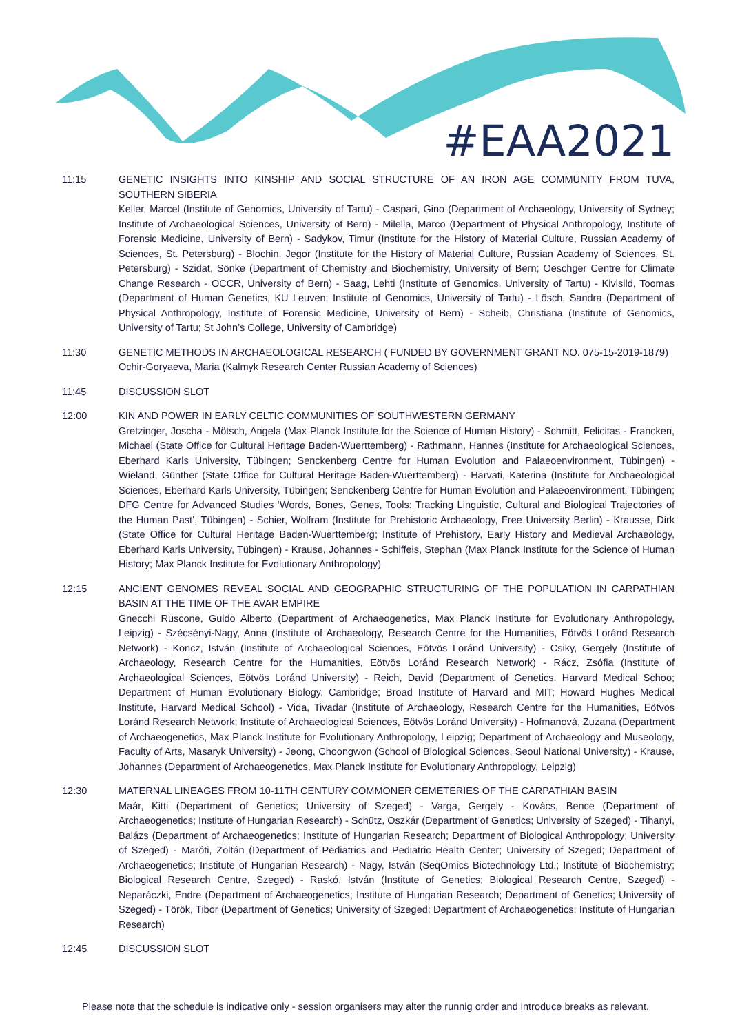#EAA2021
11:15 GENETIC INSIGHTS INTO KINSHIP AND SOCIAL STRUCTURE OF AN IRON AGE COMMUNITY FROM TUVA, SOUTHERN SIBERIA
Keller, Marcel (Institute of Genomics, University of Tartu) - Caspari, Gino (Department of Archaeology, University of Sydney; Institute of Archaeological Sciences, University of Bern) - Milella, Marco (Department of Physical Anthropology, Institute of Forensic Medicine, University of Bern) - Sadykov, Timur (Institute for the History of Material Culture, Russian Academy of Sciences, St. Petersburg) - Blochin, Jegor (Institute for the History of Material Culture, Russian Academy of Sciences, St. Petersburg) - Szidat, Sönke (Department of Chemistry and Biochemistry, University of Bern; Oeschger Centre for Climate Change Research - OCCR, University of Bern) - Saag, Lehti (Institute of Genomics, University of Tartu) - Kivisild, Toomas (Department of Human Genetics, KU Leuven; Institute of Genomics, University of Tartu) - Lösch, Sandra (Department of Physical Anthropology, Institute of Forensic Medicine, University of Bern) - Scheib, Christiana (Institute of Genomics, University of Tartu; St John’s College, University of Cambridge)
11:30 GENETIC METHODS IN ARCHAEOLOGICAL RESEARCH ( FUNDED BY GOVERNMENT GRANT NO. 075-15-2019-1879)
Ochir-Goryaeva, Maria (Kalmyk Research Center Russian Academy of Sciences)
11:45 DISCUSSION SLOT
12:00 KIN AND POWER IN EARLY CELTIC COMMUNITIES OF SOUTHWESTERN GERMANY
Gretzinger, Joscha - Mötsch, Angela (Max Planck Institute for the Science of Human History) - Schmitt, Felicitas - Francken, Michael (State Office for Cultural Heritage Baden-Wuerttemberg) - Rathmann, Hannes (Institute for Archaeological Sciences, Eberhard Karls University, Tübingen; Senckenberg Centre for Human Evolution and Palaeoenvironment, Tübingen) - Wieland, Günther (State Office for Cultural Heritage Baden-Wuerttemberg) - Harvati, Katerina (Institute for Archaeological Sciences, Eberhard Karls University, Tübingen; Senckenberg Centre for Human Evolution and Palaeoenvironment, Tübingen; DFG Centre for Advanced Studies ‘Words, Bones, Genes, Tools: Tracking Linguistic, Cultural and Biological Trajectories of the Human Past’, Tübingen) - Schier, Wolfram (Institute for Prehistoric Archaeology, Free University Berlin) - Krausse, Dirk (State Office for Cultural Heritage Baden-Wuerttemberg; Institute of Prehistory, Early History and Medieval Archaeology, Eberhard Karls University, Tübingen) - Krause, Johannes - Schiffels, Stephan (Max Planck Institute for the Science of Human History; Max Planck Institute for Evolutionary Anthropology)
12:15 ANCIENT GENOMES REVEAL SOCIAL AND GEOGRAPHIC STRUCTURING OF THE POPULATION IN CARPATHIAN BASIN AT THE TIME OF THE AVAR EMPIRE
Gnecchi Ruscone, Guido Alberto (Department of Archaeogenetics, Max Planck Institute for Evolutionary Anthropology, Leipzig) - Szécsényi-Nagy, Anna (Institute of Archaeology, Research Centre for the Humanities, Eötvös Loránd Research Network) - Koncz, István (Institute of Archaeological Sciences, Eötvös Loránd University) - Csiky, Gergely (Institute of Archaeology, Research Centre for the Humanities, Eötvös Loránd Research Network) - Rácz, Zsófia (Institute of Archaeological Sciences, Eötvös Loránd University) - Reich, David (Department of Genetics, Harvard Medical Schoo; Department of Human Evolutionary Biology, Cambridge; Broad Institute of Harvard and MIT; Howard Hughes Medical Institute, Harvard Medical School) - Vida, Tivadar (Institute of Archaeology, Research Centre for the Humanities, Eötvös Loránd Research Network; Institute of Archaeological Sciences, Eötvös Loránd University) - Hofmanová, Zuzana (Department of Archaeogenetics, Max Planck Institute for Evolutionary Anthropology, Leipzig; Department of Archaeology and Museology, Faculty of Arts, Masaryk University) - Jeong, Choongwon (School of Biological Sciences, Seoul National University) - Krause, Johannes (Department of Archaeogenetics, Max Planck Institute for Evolutionary Anthropology, Leipzig)
12:30 MATERNAL LINEAGES FROM 10-11TH CENTURY COMMONER CEMETERIES OF THE CARPATHIAN BASIN
Maár, Kitti (Department of Genetics; University of Szeged) - Varga, Gergely - Kovács, Bence (Department of Archaeogenetics; Institute of Hungarian Research) - Schütz, Oszkár (Department of Genetics; University of Szeged) - Tihanyi, Balázs (Department of Archaeogenetics; Institute of Hungarian Research; Department of Biological Anthropology; University of Szeged) - Maróti, Zoltán (Department of Pediatrics and Pediatric Health Center; University of Szeged; Department of Archaeogenetics; Institute of Hungarian Research) - Nagy, István (SeqOmics Biotechnology Ltd.; Institute of Biochemistry; Biological Research Centre, Szeged) - Raskó, István (Institute of Genetics; Biological Research Centre, Szeged) - Neparáczki, Endre (Department of Archaeogenetics; Institute of Hungarian Research; Department of Genetics; University of Szeged) - Török, Tibor (Department of Genetics; University of Szeged; Department of Archaeogenetics; Institute of Hungarian Research)
12:45 DISCUSSION SLOT
Please note that the schedule is indicative only - session organisers may alter the runnig order and introduce breaks as relevant.